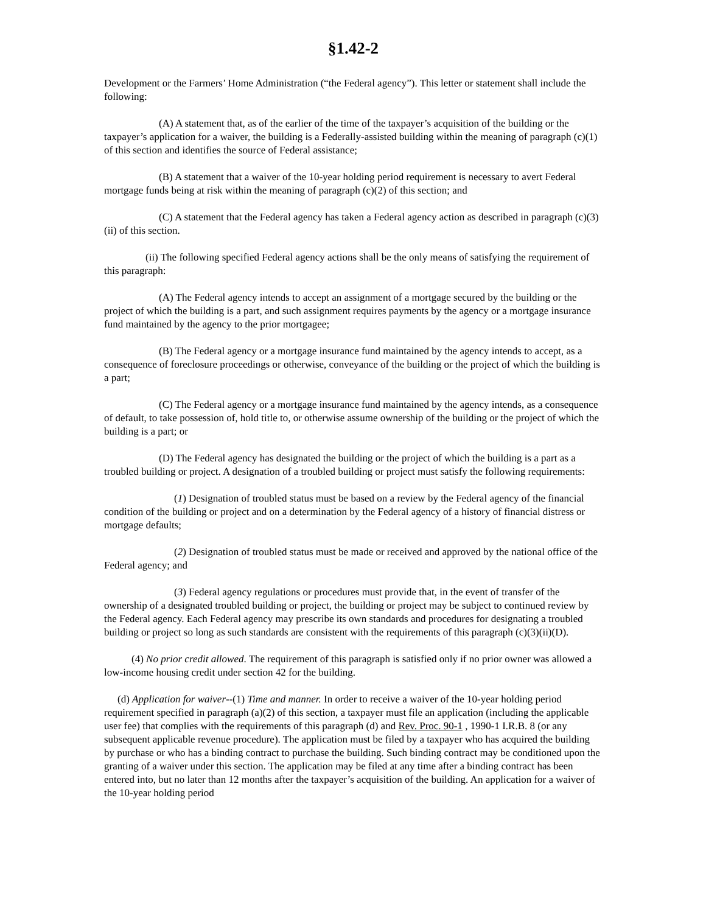§1.42-2
Development or the Farmers’ Home Administration (“the Federal agency”). This letter or statement shall include the following:
(A) A statement that, as of the earlier of the time of the taxpayer’s acquisition of the building or the taxpayer’s application for a waiver, the building is a Federally-assisted building within the meaning of paragraph (c)(1) of this section and identifies the source of Federal assistance;
(B) A statement that a waiver of the 10-year holding period requirement is necessary to avert Federal mortgage funds being at risk within the meaning of paragraph (c)(2) of this section; and
(C) A statement that the Federal agency has taken a Federal agency action as described in paragraph (c)(3)(ii) of this section.
(ii) The following specified Federal agency actions shall be the only means of satisfying the requirement of this paragraph:
(A) The Federal agency intends to accept an assignment of a mortgage secured by the building or the project of which the building is a part, and such assignment requires payments by the agency or a mortgage insurance fund maintained by the agency to the prior mortgagee;
(B) The Federal agency or a mortgage insurance fund maintained by the agency intends to accept, as a consequence of foreclosure proceedings or otherwise, conveyance of the building or the project of which the building is a part;
(C) The Federal agency or a mortgage insurance fund maintained by the agency intends, as a consequence of default, to take possession of, hold title to, or otherwise assume ownership of the building or the project of which the building is a part; or
(D) The Federal agency has designated the building or the project of which the building is a part as a troubled building or project. A designation of a troubled building or project must satisfy the following requirements:
(1) Designation of troubled status must be based on a review by the Federal agency of the financial condition of the building or project and on a determination by the Federal agency of a history of financial distress or mortgage defaults;
(2) Designation of troubled status must be made or received and approved by the national office of the Federal agency; and
(3) Federal agency regulations or procedures must provide that, in the event of transfer of the ownership of a designated troubled building or project, the building or project may be subject to continued review by the Federal agency. Each Federal agency may prescribe its own standards and procedures for designating a troubled building or project so long as such standards are consistent with the requirements of this paragraph (c)(3)(ii)(D).
(4) No prior credit allowed. The requirement of this paragraph is satisfied only if no prior owner was allowed a low-income housing credit under section 42 for the building.
(d) Application for waiver--(1) Time and manner. In order to receive a waiver of the 10-year holding period requirement specified in paragraph (a)(2) of this section, a taxpayer must file an application (including the applicable user fee) that complies with the requirements of this paragraph (d) and Rev. Proc. 90-1 , 1990-1 I.R.B. 8 (or any subsequent applicable revenue procedure). The application must be filed by a taxpayer who has acquired the building by purchase or who has a binding contract to purchase the building. Such binding contract may be conditioned upon the granting of a waiver under this section. The application may be filed at any time after a binding contract has been entered into, but no later than 12 months after the taxpayer’s acquisition of the building. An application for a waiver of the 10-year holding period